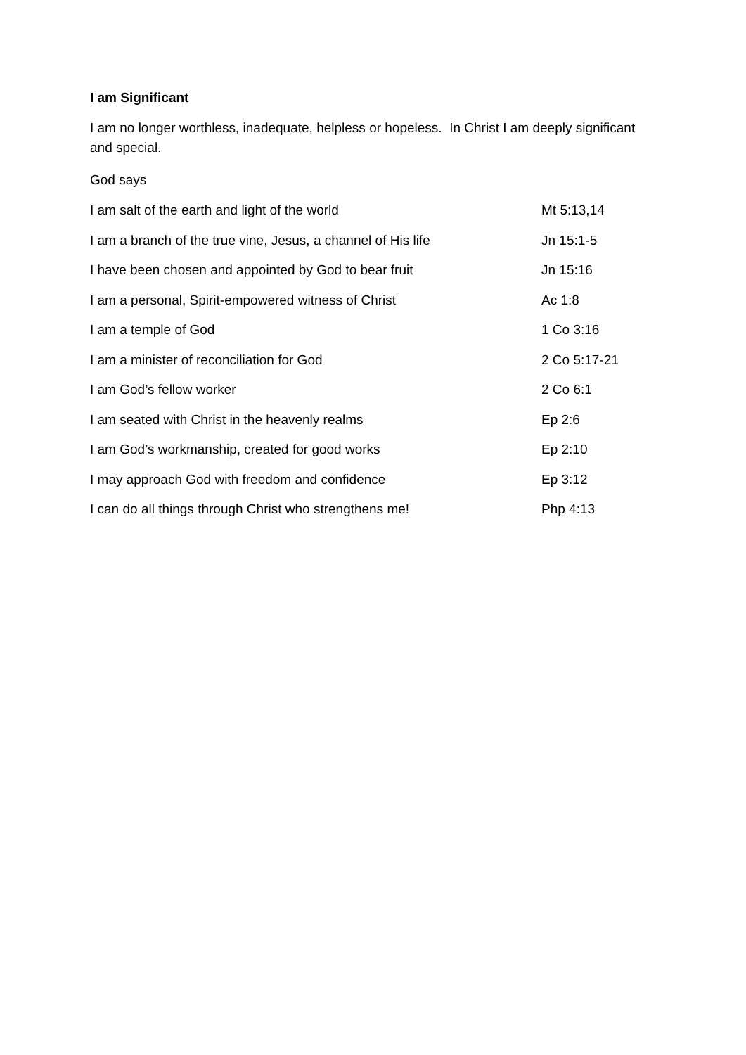I am Significant
I am no longer worthless, inadequate, helpless or hopeless. In Christ I am deeply significant and special.
God says
| I am salt of the earth and light of the world | Mt 5:13,14 |
| I am a branch of the true vine, Jesus, a channel of His life | Jn 15:1-5 |
| I have been chosen and appointed by God to bear fruit | Jn 15:16 |
| I am a personal, Spirit-empowered witness of Christ | Ac 1:8 |
| I am a temple of God | 1 Co 3:16 |
| I am a minister of reconciliation for God | 2 Co 5:17-21 |
| I am God’s fellow worker | 2 Co 6:1 |
| I am seated with Christ in the heavenly realms | Ep 2:6 |
| I am God’s workmanship, created for good works | Ep 2:10 |
| I may approach God with freedom and confidence | Ep 3:12 |
| I can do all things through Christ who strengthens me! | Php 4:13 |